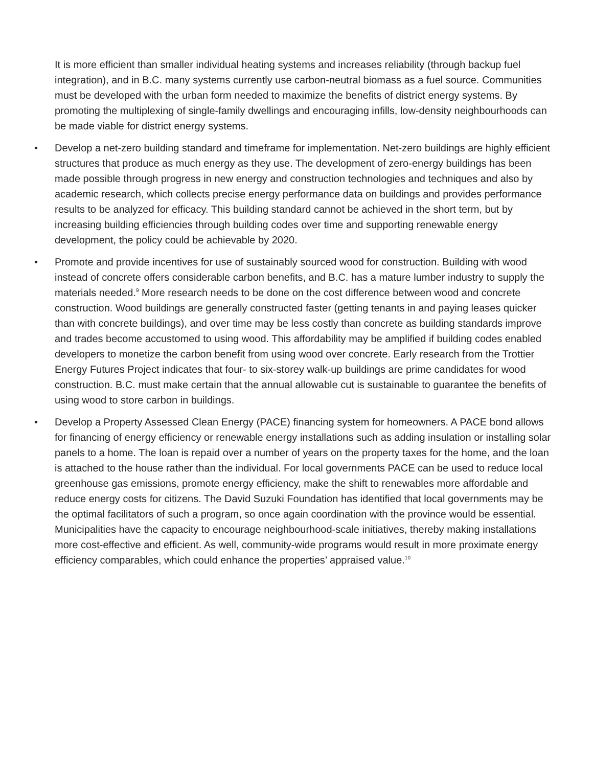It is more efficient than smaller individual heating systems and increases reliability (through backup fuel integration), and in B.C. many systems currently use carbon-neutral biomass as a fuel source. Communities must be developed with the urban form needed to maximize the benefits of district energy systems. By promoting the multiplexing of single-family dwellings and encouraging infills, low-density neighbourhoods can be made viable for district energy systems.
• Develop a net-zero building standard and timeframe for implementation. Net-zero buildings are highly efficient structures that produce as much energy as they use. The development of zero-energy buildings has been made possible through progress in new energy and construction technologies and techniques and also by academic research, which collects precise energy performance data on buildings and provides performance results to be analyzed for efficacy. This building standard cannot be achieved in the short term, but by increasing building efficiencies through building codes over time and supporting renewable energy development, the policy could be achievable by 2020.
• Promote and provide incentives for use of sustainably sourced wood for construction. Building with wood instead of concrete offers considerable carbon benefits, and B.C. has a mature lumber industry to supply the materials needed.<sup>9</sup> More research needs to be done on the cost difference between wood and concrete construction. Wood buildings are generally constructed faster (getting tenants in and paying leases quicker than with concrete buildings), and over time may be less costly than concrete as building standards improve and trades become accustomed to using wood. This affordability may be amplified if building codes enabled developers to monetize the carbon benefit from using wood over concrete. Early research from the Trottier Energy Futures Project indicates that four- to six-storey walk-up buildings are prime candidates for wood construction. B.C. must make certain that the annual allowable cut is sustainable to guarantee the benefits of using wood to store carbon in buildings.
• Develop a Property Assessed Clean Energy (PACE) financing system for homeowners. A PACE bond allows for financing of energy efficiency or renewable energy installations such as adding insulation or installing solar panels to a home. The loan is repaid over a number of years on the property taxes for the home, and the loan is attached to the house rather than the individual. For local governments PACE can be used to reduce local greenhouse gas emissions, promote energy efficiency, make the shift to renewables more affordable and reduce energy costs for citizens. The David Suzuki Foundation has identified that local governments may be the optimal facilitators of such a program, so once again coordination with the province would be essential. Municipalities have the capacity to encourage neighbourhood-scale initiatives, thereby making installations more cost-effective and efficient. As well, community-wide programs would result in more proximate energy efficiency comparables, which could enhance the properties’ appraised value.<sup>10</sup>